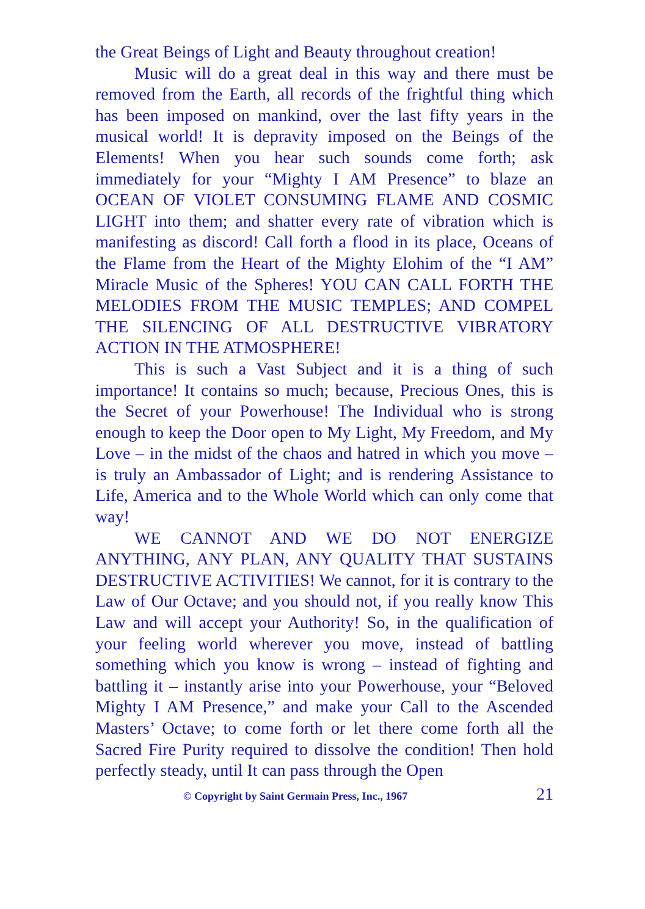the Great Beings of Light and Beauty throughout creation!
Music will do a great deal in this way and there must be removed from the Earth, all records of the frightful thing which has been imposed on mankind, over the last fifty years in the musical world! It is depravity imposed on the Beings of the Elements! When you hear such sounds come forth; ask immediately for your “Mighty I AM Presence” to blaze an OCEAN OF VIOLET CONSUMING FLAME AND COSMIC LIGHT into them; and shatter every rate of vibration which is manifesting as discord! Call forth a flood in its place, Oceans of the Flame from the Heart of the Mighty Elohim of the “I AM” Miracle Music of the Spheres! YOU CAN CALL FORTH THE MELODIES FROM THE MUSIC TEMPLES; AND COMPEL THE SILENCING OF ALL DESTRUCTIVE VIBRATORY ACTION IN THE ATMOSPHERE!
This is such a Vast Subject and it is a thing of such importance! It contains so much; because, Precious Ones, this is the Secret of your Powerhouse! The Individual who is strong enough to keep the Door open to My Light, My Freedom, and My Love – in the midst of the chaos and hatred in which you move – is truly an Ambassador of Light; and is rendering Assistance to Life, America and to the Whole World which can only come that way!
WE CANNOT AND WE DO NOT ENERGIZE ANYTHING, ANY PLAN, ANY QUALITY THAT SUSTAINS DESTRUCTIVE ACTIVITIES! We cannot, for it is contrary to the Law of Our Octave; and you should not, if you really know This Law and will accept your Authority! So, in the qualification of your feeling world wherever you move, instead of battling something which you know is wrong – instead of fighting and battling it – instantly arise into your Powerhouse, your “Beloved Mighty I AM Presence,” and make your Call to the Ascended Masters’ Octave; to come forth or let there come forth all the Sacred Fire Purity required to dissolve the condition! Then hold perfectly steady, until It can pass through the Open
© Copyright by Saint Germain Press, Inc., 1967 21